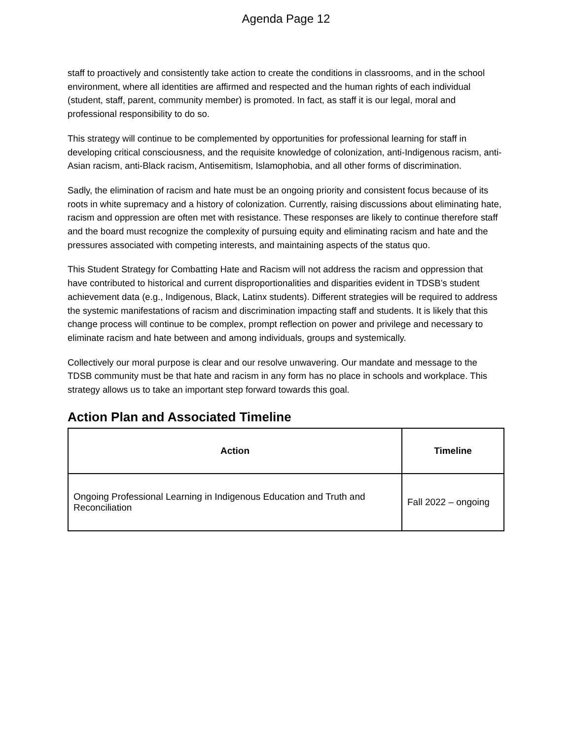Agenda Page 12
staff to proactively and consistently take action to create the conditions in classrooms, and in the school environment, where all identities are affirmed and respected and the human rights of each individual (student, staff, parent, community member) is promoted. In fact, as staff it is our legal, moral and professional responsibility to do so.
This strategy will continue to be complemented by opportunities for professional learning for staff in developing critical consciousness, and the requisite knowledge of colonization, anti-Indigenous racism, anti-Asian racism, anti-Black racism, Antisemitism, Islamophobia, and all other forms of discrimination.
Sadly, the elimination of racism and hate must be an ongoing priority and consistent focus because of its roots in white supremacy and a history of colonization. Currently, raising discussions about eliminating hate, racism and oppression are often met with resistance. These responses are likely to continue therefore staff and the board must recognize the complexity of pursuing equity and eliminating racism and hate and the pressures associated with competing interests, and maintaining aspects of the status quo.
This Student Strategy for Combatting Hate and Racism will not address the racism and oppression that have contributed to historical and current disproportionalities and disparities evident in TDSB’s student achievement data (e.g., Indigenous, Black, Latinx students). Different strategies will be required to address the systemic manifestations of racism and discrimination impacting staff and students. It is likely that this change process will continue to be complex, prompt reflection on power and privilege and necessary to eliminate racism and hate between and among individuals, groups and systemically.
Collectively our moral purpose is clear and our resolve unwavering. Our mandate and message to the TDSB community must be that hate and racism in any form has no place in schools and workplace. This strategy allows us to take an important step forward towards this goal.
Action Plan and Associated Timeline
| Action | Timeline |
| --- | --- |
| Ongoing Professional Learning in Indigenous Education and Truth and Reconciliation | Fall 2022 – ongoing |